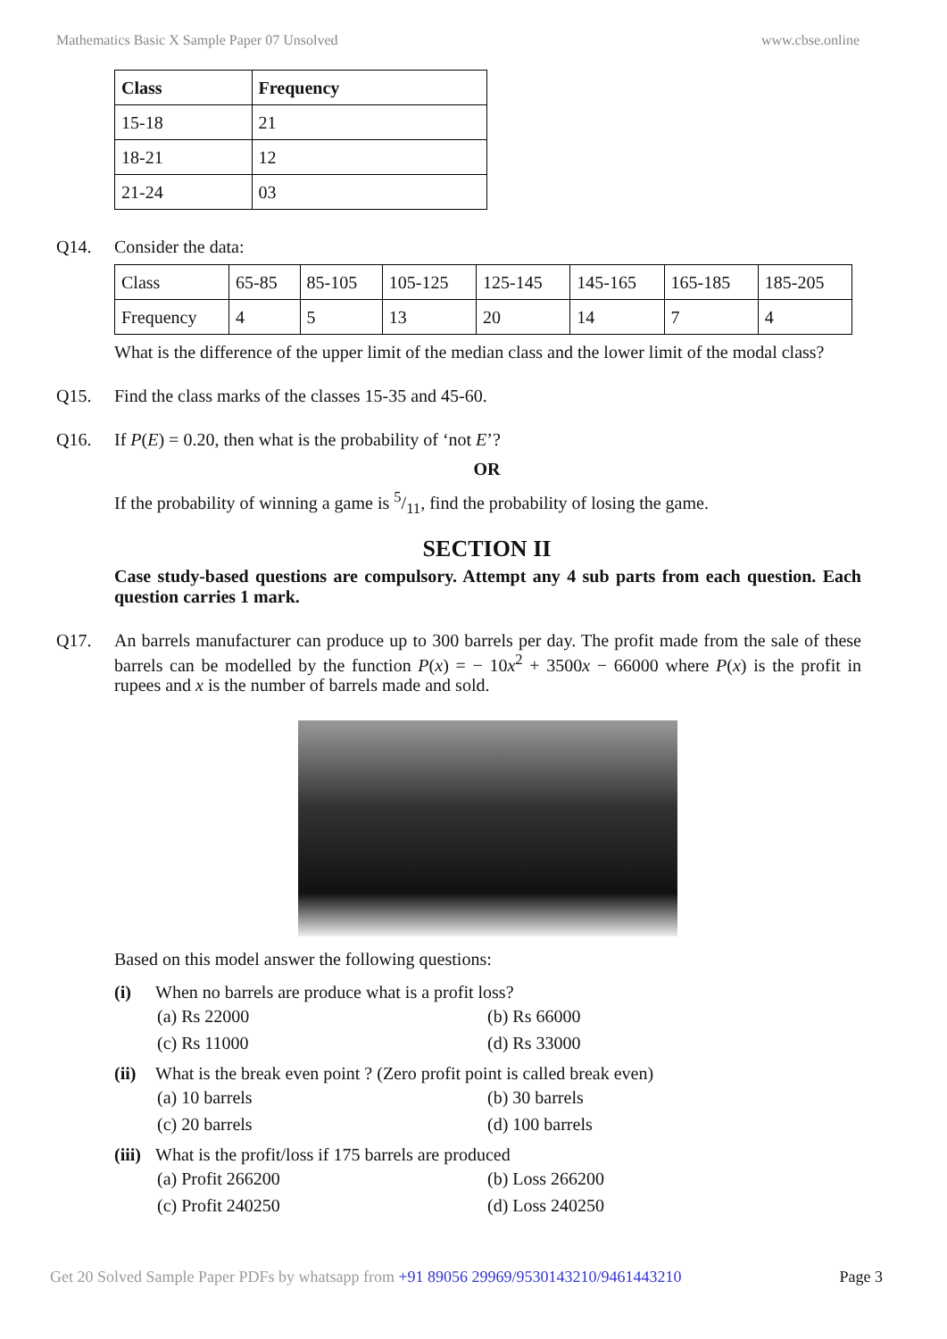Mathematics Basic X Sample Paper 07 Unsolved www.cbse.online
| Class | Frequency |
| 15-18 | 21 |
| 18-21 | 12 |
| 21-24 | 03 |
Q14. Consider the data:
| Class | 65-85 | 85-105 | 105-125 | 125-145 | 145-165 | 165-185 | 185-205 |
| Frequency | 4 | 5 | 13 | 20 | 14 | 7 | 4 |
What is the difference of the upper limit of the median class and the lower limit of the modal class?
Q15. Find the class marks of the classes 15-35 and 45-60.
Q16. If P(E) = 0.20, then what is the probability of ‘not E’?
OR
If the probability of winning a game is 5/11, find the probability of losing the game.
SECTION II
Case study-based questions are compulsory. Attempt any 4 sub parts from each question. Each question carries 1 mark.
Q17. An barrels manufacturer can produce up to 300 barrels per day. The profit made from the sale of these barrels can be modelled by the function P(x) = − 10x<sup>2</sup> + 3500x − 66000 where P(x) is the profit in rupees and x is the number of barrels made and sold.
Based on this model answer the following questions:
(i) When no barrels are produce what is a profit loss?
(a) Rs 22000 (b) Rs 66000
(c) Rs 11000 (d) Rs 33000
(ii) What is the break even point ? (Zero profit point is called break even)
(a) 10 barrels (b) 30 barrels
(c) 20 barrels (d) 100 barrels
(iii) What is the profit/loss if 175 barrels are produced
(a) Profit 266200 (b) Loss 266200
(c) Profit 240250 (d) Loss 240250
Get 20 Solved Sample Paper PDFs by whatsapp from +91 89056 29969/9530143210/9461443210 Page 3